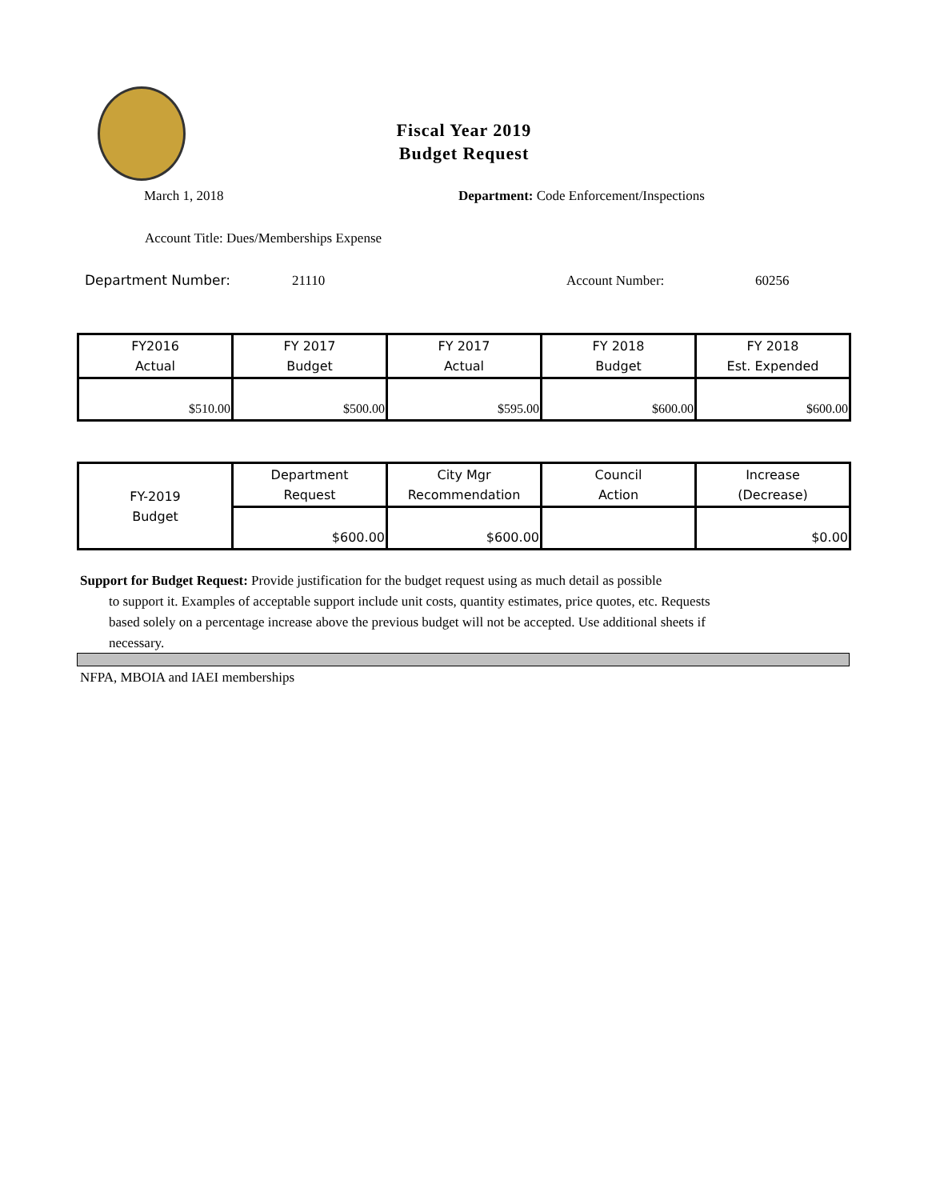Fiscal Year 2019
Budget Request
March 1, 2018
Department: Code Enforcement/Inspections
Account Title: Dues/Memberships Expense
Department Number: 21110 Account Number: 60256
| FY2016 Actual | FY 2017 Budget | FY 2017 Actual | FY 2018 Budget | FY 2018 Est. Expended |
| --- | --- | --- | --- | --- |
| $510.00 | $500.00 | $595.00 | $600.00 | $600.00 |
| FY-2019 Budget | Department Request | City Mgr Recommendation | Council Action | Increase (Decrease) |
| | $600.00 | $600.00 | | $0.00 |
Support for Budget Request: Provide justification for the budget request using as much detail as possible
to support it. Examples of acceptable support include unit costs, quantity estimates, price quotes, etc. Requests based solely on a percentage increase above the previous budget will not be accepted. Use additional sheets if necessary.
NFPA, MBOIA and IAEI memberships